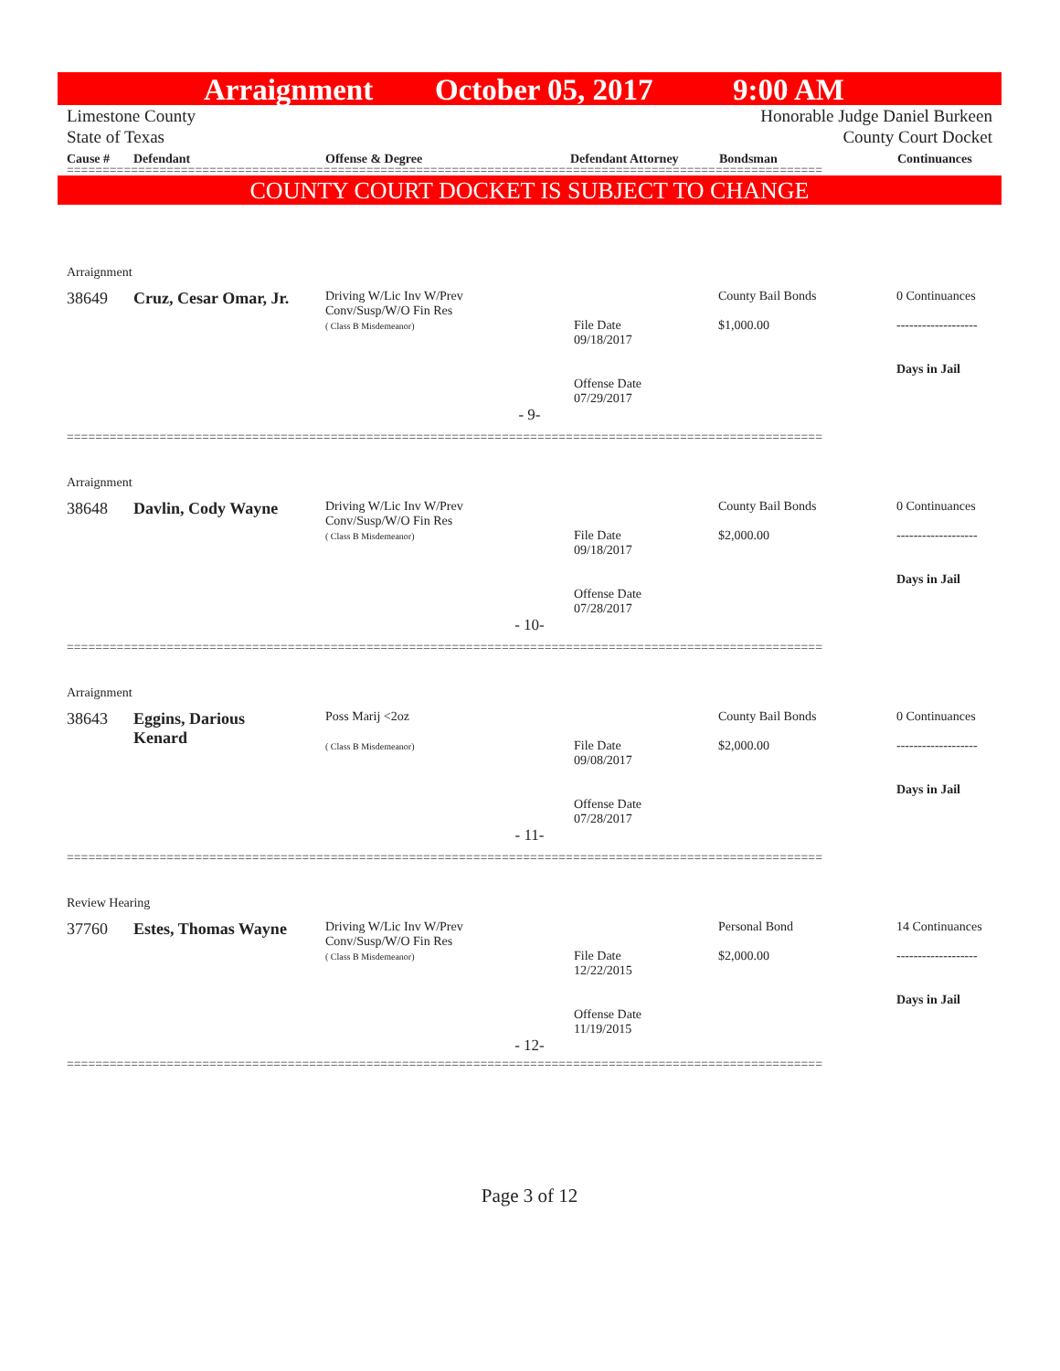Arraignment October 05, 2017 9:00 AM
Limestone County
State of Texas
Honorable Judge Daniel Burkeen
County Court Docket
Cause # Defendant Offense & Degree Defendant Attorney Bondsman Continuances
==========================================================================================================
COUNTY COURT DOCKET IS SUBJECT TO CHANGE
| Arraignment | | | | | |
| 38649 | Cruz, Cesar Omar, Jr. | Driving W/Lic Inv W/Prev Conv/Susp/W/O Fin Res ( Class B Misdemeanor) | File Date 09/18/2017 Offense Date 07/29/2017 | County Bail Bonds $1,000.00 | 0 Continuances ------------------- Days in Jail |
| - 9- | | | | | |
| ========================================================================================================== | | | | | |
| Arraignment | | | | | |
| 38648 | Davlin, Cody Wayne | Driving W/Lic Inv W/Prev Conv/Susp/W/O Fin Res ( Class B Misdemeanor) | File Date 09/18/2017 Offense Date 07/28/2017 | County Bail Bonds $2,000.00 | 0 Continuances ------------------- Days in Jail |
| - 10- | | | | | |
| ========================================================================================================== | | | | | |
| Arraignment | | | | | |
| 38643 | Eggins, Darious Kenard | Poss Marij <2oz ( Class B Misdemeanor) | File Date 09/08/2017 Offense Date 07/28/2017 | County Bail Bonds $2,000.00 | 0 Continuances ------------------- Days in Jail |
| - 11- | | | | | |
| ========================================================================================================== | | | | | |
| Review Hearing | | | | | |
| 37760 | Estes, Thomas Wayne | Driving W/Lic Inv W/Prev Conv/Susp/W/O Fin Res ( Class B Misdemeanor) | File Date 12/22/2015 Offense Date 11/19/2015 | Personal Bond $2,000.00 | 14 Continuances ------------------- Days in Jail |
| - 12- | | | | | |
| ========================================================================================================== | | | | | |
Page 3 of 12